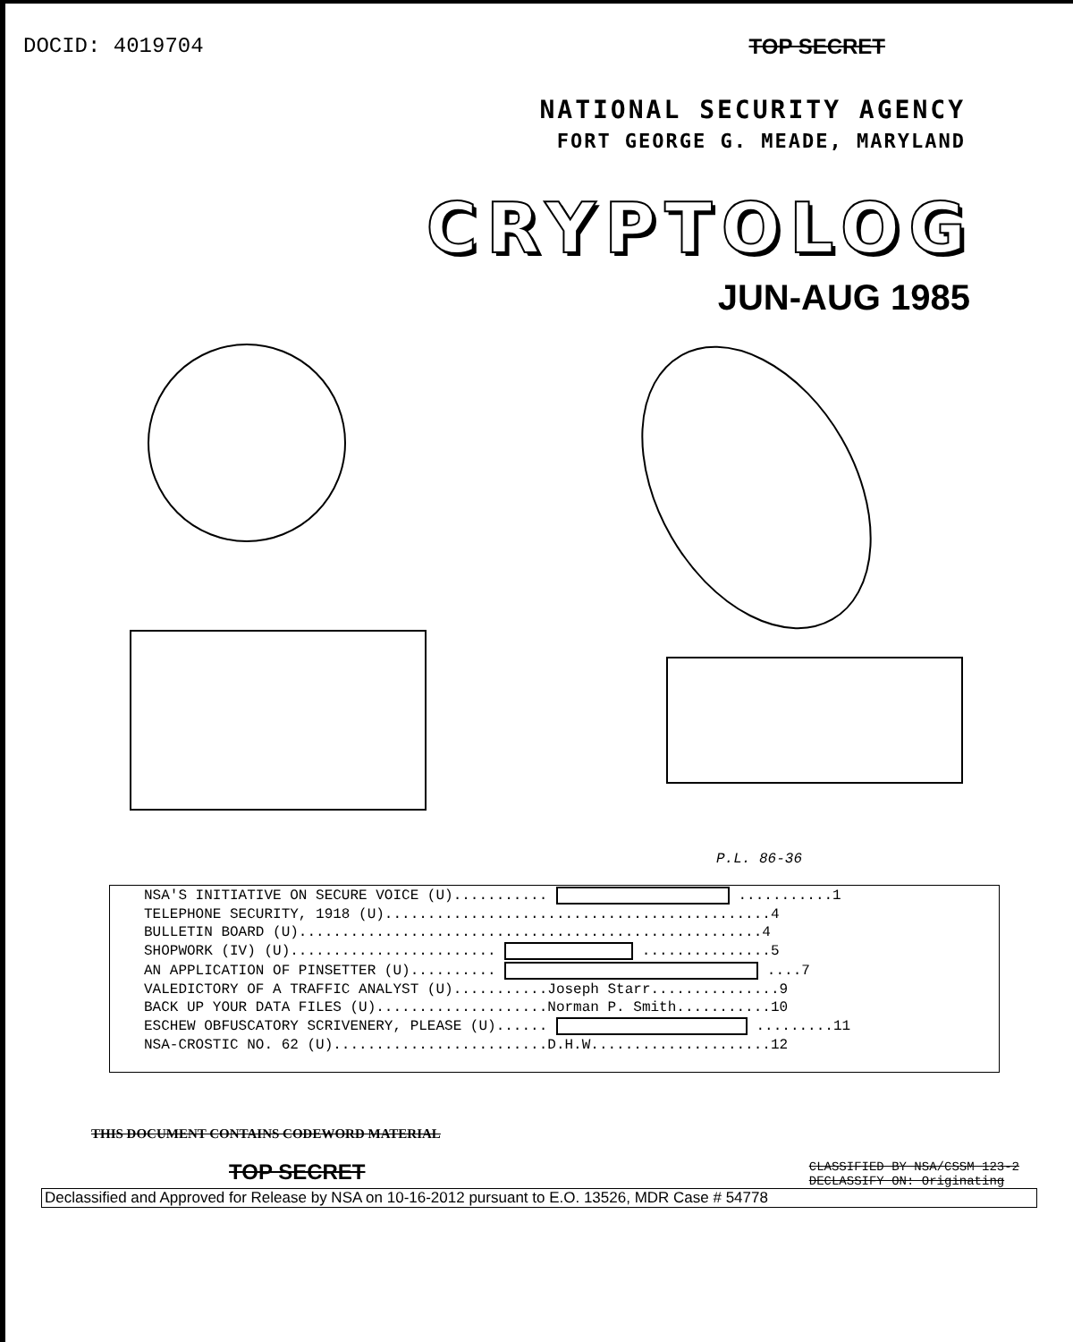DOCID: 4019704 TOP SECRET
NATIONAL SECURITY AGENCY
FORT GEORGE G. MEADE, MARYLAND
CRYPTOLOG
JUN-AUG 1985
P.L. 86-36
| NSA'S INITIATIVE ON SECURE VOICE (U)........... ...........1 |
| TELEPHONE SECURITY, 1918 (U).............................................4 |
| BULLETIN BOARD (U)......................................................4 |
| SHOPWORK (IV) (U)........................ ...............5 |
| AN APPLICATION OF PINSETTER (U).......... ....7 |
| VALEDICTORY OF A TRAFFIC ANALYST (U)...........Joseph Starr...............9 |
| BACK UP YOUR DATA FILES (U)....................Norman P. Smith...........10 |
| ESCHEW OBFUSCATORY SCRIVENERY, PLEASE (U)...... .........11 |
| NSA-CROSTIC NO. 62 (U).........................D.H.W.....................12 |
THIS DOCUMENT CONTAINS CODEWORD MATERIAL
TOP SECRET CLASSIFIED BY NSA/CSSM 123-2
DECLASSIFY ON: Originating
Declassified and Approved for Release by NSA on 10-16-2012 pursuant to E.O. 13526, MDR Case # 54778